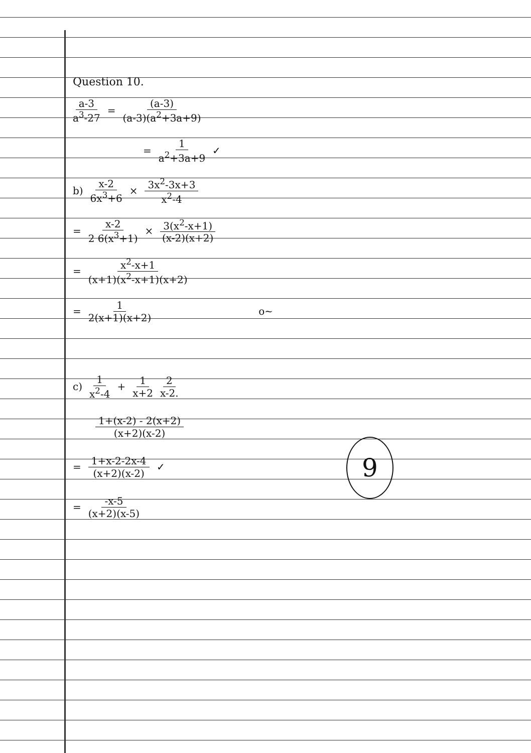Question 10.
a-3 a<sup>3</sup>-27 = (a-3) (a-3)(a<sup>2</sup>+3a+9)
= 1 a<sup>2</sup>+3a+9 ✓
b) x-2 6x<sup>3</sup>+6 × 3x<sup>2</sup>-3x+3 x<sup>2</sup>-4
= x-2 2 6(x<sup>3</sup>+1) × 3(x<sup>2</sup>-x+1) (x-2)(x+2)
= x<sup>2</sup>-x+1 (x+1)(x<sup>2</sup>-x+1)(x+2)
= 1 2(x+1)(x+2) o~
c) 1 x<sup>2</sup>-4 + 1 x+2 2 x-2.
1+(x-2) - 2(x+2) (x+2)(x-2)
= 1+x-2-2x-4 (x+2)(x-2) ✓
= -x-5 (x+2)(x-5)
9